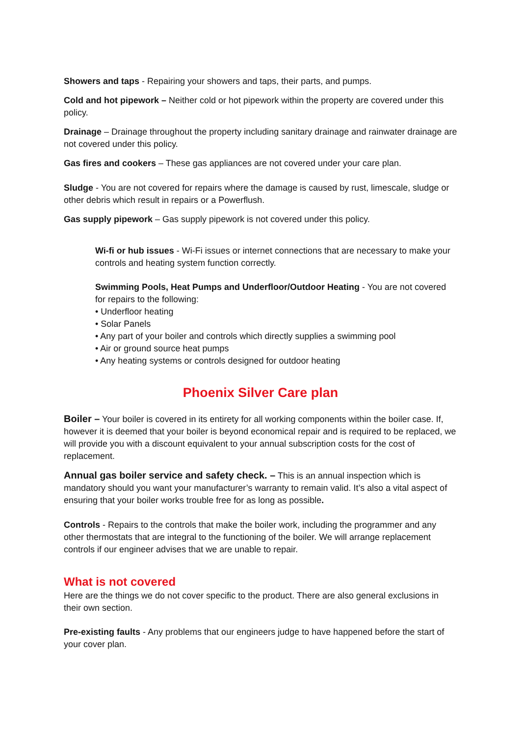Showers and taps - Repairing your showers and taps, their parts, and pumps.
Cold and hot pipework – Neither cold or hot pipework within the property are covered under this policy.
Drainage – Drainage throughout the property including sanitary drainage and rainwater drainage are not covered under this policy.
Gas fires and cookers – These gas appliances are not covered under your care plan.
Sludge - You are not covered for repairs where the damage is caused by rust, limescale, sludge or other debris which result in repairs or a Powerflush.
Gas supply pipework – Gas supply pipework is not covered under this policy.
Wi-fi or hub issues - Wi-Fi issues or internet connections that are necessary to make your controls and heating system function correctly.
Swimming Pools, Heat Pumps and Underfloor/Outdoor Heating - You are not covered for repairs to the following:
• Underfloor heating
• Solar Panels
• Any part of your boiler and controls which directly supplies a swimming pool
• Air or ground source heat pumps
• Any heating systems or controls designed for outdoor heating
Phoenix Silver Care plan
Boiler – Your boiler is covered in its entirety for all working components within the boiler case. If, however it is deemed that your boiler is beyond economical repair and is required to be replaced, we will provide you with a discount equivalent to your annual subscription costs for the cost of replacement.
Annual gas boiler service and safety check. – This is an annual inspection which is mandatory should you want your manufacturer’s warranty to remain valid. It’s also a vital aspect of ensuring that your boiler works trouble free for as long as possible.
Controls - Repairs to the controls that make the boiler work, including the programmer and any other thermostats that are integral to the functioning of the boiler. We will arrange replacement controls if our engineer advises that we are unable to repair.
What is not covered
Here are the things we do not cover specific to the product. There are also general exclusions in their own section.
Pre-existing faults - Any problems that our engineers judge to have happened before the start of your cover plan.